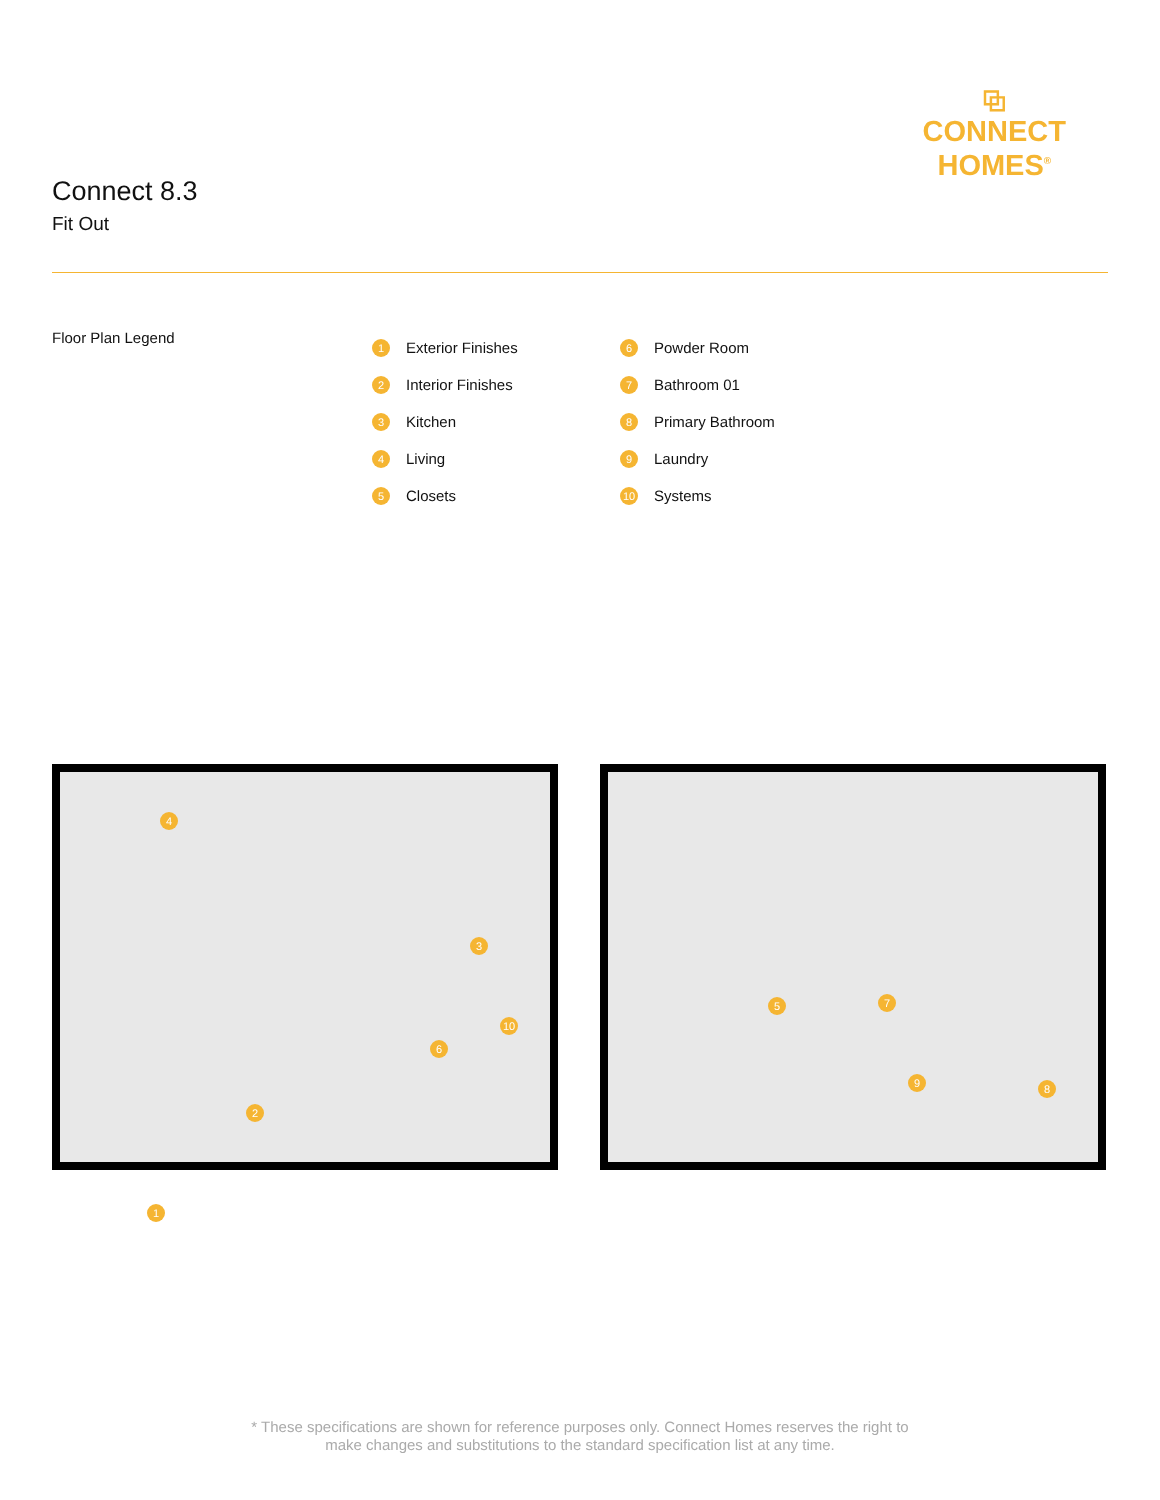Connect 8.3
Fit Out
⧉
CONNECT
HOMES<sup>®</sup>
Floor Plan Legend
1 Exterior Finishes
2 Interior Finishes
3 Kitchen
4 Living
5 Closets
6 Powder Room
7 Bathroom 01
8 Primary Bathroom
9 Laundry
10 Systems
4
3
2
6
10
5 7
9 8
1
* These specifications are shown for reference purposes only. Connect Homes reserves the right to
make changes and substitutions to the standard specification list at any time.